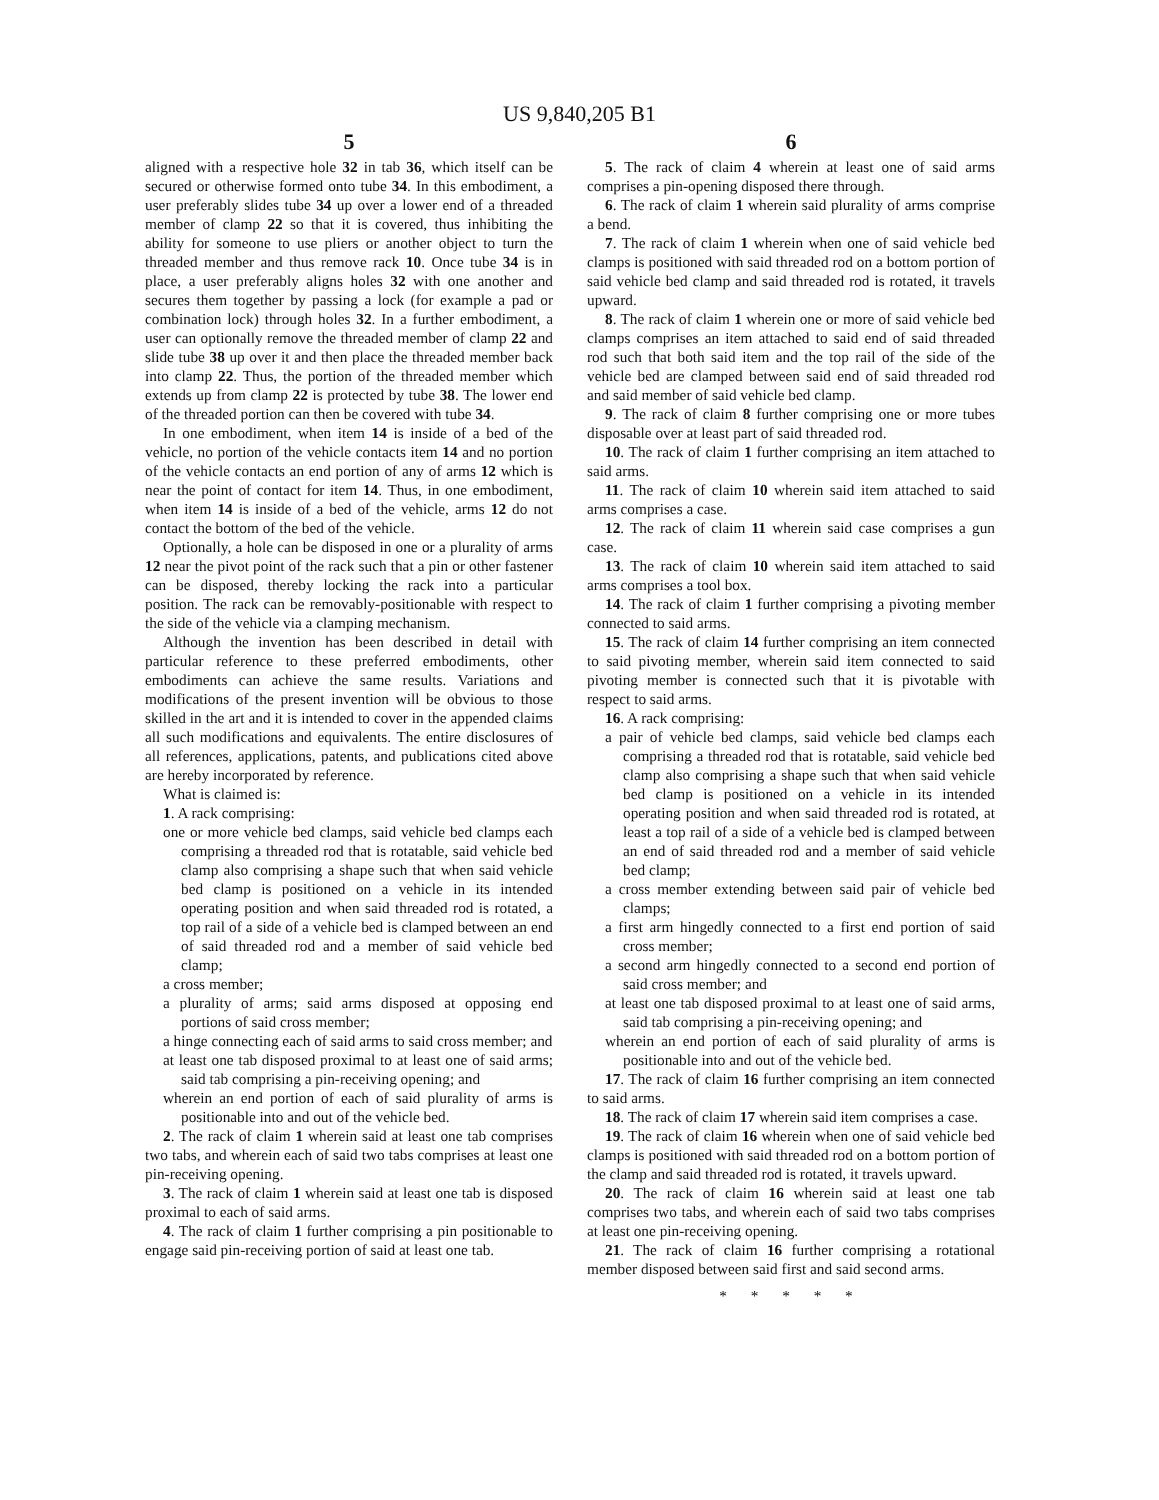US 9,840,205 B1
5
aligned with a respective hole 32 in tab 36, which itself can be secured or otherwise formed onto tube 34. In this embodiment, a user preferably slides tube 34 up over a lower end of a threaded member of clamp 22 so that it is covered, thus inhibiting the ability for someone to use pliers or another object to turn the threaded member and thus remove rack 10. Once tube 34 is in place, a user preferably aligns holes 32 with one another and secures them together by passing a lock (for example a pad or combination lock) through holes 32. In a further embodiment, a user can optionally remove the threaded member of clamp 22 and slide tube 38 up over it and then place the threaded member back into clamp 22. Thus, the portion of the threaded member which extends up from clamp 22 is protected by tube 38. The lower end of the threaded portion can then be covered with tube 34.
In one embodiment, when item 14 is inside of a bed of the vehicle, no portion of the vehicle contacts item 14 and no portion of the vehicle contacts an end portion of any of arms 12 which is near the point of contact for item 14. Thus, in one embodiment, when item 14 is inside of a bed of the vehicle, arms 12 do not contact the bottom of the bed of the vehicle.
Optionally, a hole can be disposed in one or a plurality of arms 12 near the pivot point of the rack such that a pin or other fastener can be disposed, thereby locking the rack into a particular position. The rack can be removably-positionable with respect to the side of the vehicle via a clamping mechanism.
Although the invention has been described in detail with particular reference to these preferred embodiments, other embodiments can achieve the same results. Variations and modifications of the present invention will be obvious to those skilled in the art and it is intended to cover in the appended claims all such modifications and equivalents. The entire disclosures of all references, applications, patents, and publications cited above are hereby incorporated by reference.
What is claimed is:
1. A rack comprising:
one or more vehicle bed clamps, said vehicle bed clamps each comprising a threaded rod that is rotatable, said vehicle bed clamp also comprising a shape such that when said vehicle bed clamp is positioned on a vehicle in its intended operating position and when said threaded rod is rotated, a top rail of a side of a vehicle bed is clamped between an end of said threaded rod and a member of said vehicle bed clamp;
a cross member;
a plurality of arms; said arms disposed at opposing end portions of said cross member;
a hinge connecting each of said arms to said cross member; and
at least one tab disposed proximal to at least one of said arms; said tab comprising a pin-receiving opening; and
wherein an end portion of each of said plurality of arms is positionable into and out of the vehicle bed.
2. The rack of claim 1 wherein said at least one tab comprises two tabs, and wherein each of said two tabs comprises at least one pin-receiving opening.
3. The rack of claim 1 wherein said at least one tab is disposed proximal to each of said arms.
4. The rack of claim 1 further comprising a pin positionable to engage said pin-receiving portion of said at least one tab.
6
5. The rack of claim 4 wherein at least one of said arms comprises a pin-opening disposed there through.
6. The rack of claim 1 wherein said plurality of arms comprise a bend.
7. The rack of claim 1 wherein when one of said vehicle bed clamps is positioned with said threaded rod on a bottom portion of said vehicle bed clamp and said threaded rod is rotated, it travels upward.
8. The rack of claim 1 wherein one or more of said vehicle bed clamps comprises an item attached to said end of said threaded rod such that both said item and the top rail of the side of the vehicle bed are clamped between said end of said threaded rod and said member of said vehicle bed clamp.
9. The rack of claim 8 further comprising one or more tubes disposable over at least part of said threaded rod.
10. The rack of claim 1 further comprising an item attached to said arms.
11. The rack of claim 10 wherein said item attached to said arms comprises a case.
12. The rack of claim 11 wherein said case comprises a gun case.
13. The rack of claim 10 wherein said item attached to said arms comprises a tool box.
14. The rack of claim 1 further comprising a pivoting member connected to said arms.
15. The rack of claim 14 further comprising an item connected to said pivoting member, wherein said item connected to said pivoting member is connected such that it is pivotable with respect to said arms.
16. A rack comprising:
a pair of vehicle bed clamps, said vehicle bed clamps each comprising a threaded rod that is rotatable, said vehicle bed clamp also comprising a shape such that when said vehicle bed clamp is positioned on a vehicle in its intended operating position and when said threaded rod is rotated, at least a top rail of a side of a vehicle bed is clamped between an end of said threaded rod and a member of said vehicle bed clamp;
a cross member extending between said pair of vehicle bed clamps;
a first arm hingedly connected to a first end portion of said cross member;
a second arm hingedly connected to a second end portion of said cross member; and
at least one tab disposed proximal to at least one of said arms, said tab comprising a pin-receiving opening; and
wherein an end portion of each of said plurality of arms is positionable into and out of the vehicle bed.
17. The rack of claim 16 further comprising an item connected to said arms.
18. The rack of claim 17 wherein said item comprises a case.
19. The rack of claim 16 wherein when one of said vehicle bed clamps is positioned with said threaded rod on a bottom portion of the clamp and said threaded rod is rotated, it travels upward.
20. The rack of claim 16 wherein said at least one tab comprises two tabs, and wherein each of said two tabs comprises at least one pin-receiving opening.
21. The rack of claim 16 further comprising a rotational member disposed between said first and said second arms.
* * * * *